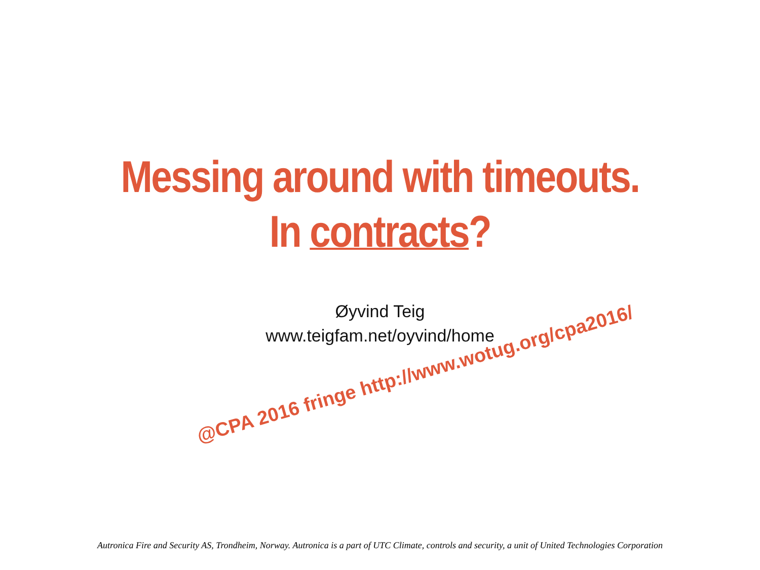Messing around with timeouts.
In contracts?
Øyvind Teig
www.teigfam.net/oyvind/home
@CPA 2016 fringe http://www.wotug.org/cpa2016/
Autronica Fire and Security AS, Trondheim, Norway. Autronica is a part of UTC Climate, controls and security, a unit of United Technologies Corporation